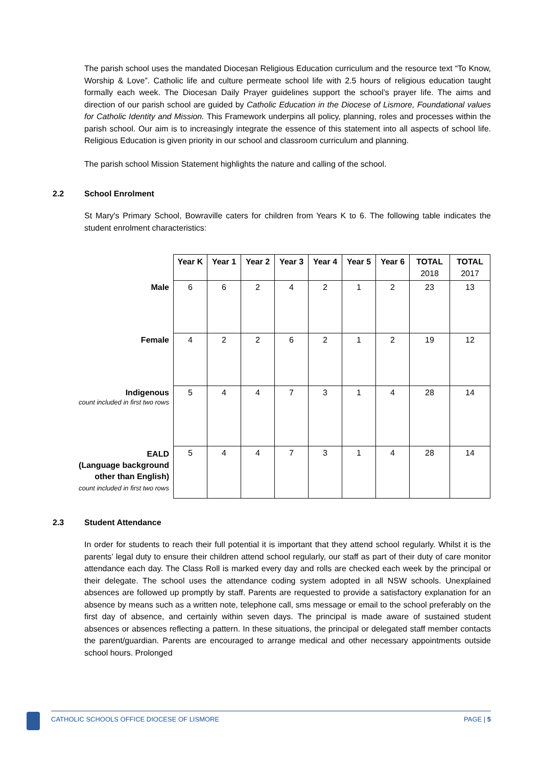The parish school uses the mandated Diocesan Religious Education curriculum and the resource text “To Know, Worship & Love”. Catholic life and culture permeate school life with 2.5 hours of religious education taught formally each week. The Diocesan Daily Prayer guidelines support the school’s prayer life. The aims and direction of our parish school are guided by Catholic Education in the Diocese of Lismore, Foundational values for Catholic Identity and Mission. This Framework underpins all policy, planning, roles and processes within the parish school. Our aim is to increasingly integrate the essence of this statement into all aspects of school life. Religious Education is given priority in our school and classroom curriculum and planning.
The parish school Mission Statement highlights the nature and calling of the school.
2.2 School Enrolment
St Mary's Primary School, Bowraville caters for children from Years K to 6. The following table indicates the student enrolment characteristics:
| | Year K | Year 1 | Year 2 | Year 3 | Year 4 | Year 5 | Year 6 | TOTAL 2018 | TOTAL 2017 |
| Male | 6 | 6 | 2 | 4 | 2 | 1 | 2 | 23 | 13 |
| Female | 4 | 2 | 2 | 6 | 2 | 1 | 2 | 19 | 12 |
| Indigenous count included in first two rows | 5 | 4 | 4 | 7 | 3 | 1 | 4 | 28 | 14 |
| EALD (Language background other than English) count included in first two rows | 5 | 4 | 4 | 7 | 3 | 1 | 4 | 28 | 14 |
2.3 Student Attendance
In order for students to reach their full potential it is important that they attend school regularly. Whilst it is the parents’ legal duty to ensure their children attend school regularly, our staff as part of their duty of care monitor attendance each day. The Class Roll is marked every day and rolls are checked each week by the principal or their delegate. The school uses the attendance coding system adopted in all NSW schools. Unexplained absences are followed up promptly by staff. Parents are requested to provide a satisfactory explanation for an absence by means such as a written note, telephone call, sms message or email to the school preferably on the first day of absence, and certainly within seven days. The principal is made aware of sustained student absences or absences reflecting a pattern. In these situations, the principal or delegated staff member contacts the parent/guardian. Parents are encouraged to arrange medical and other necessary appointments outside school hours. Prolonged
CATHOLIC SCHOOLS OFFICE DIOCESE OF LISMORE PAGE | 5